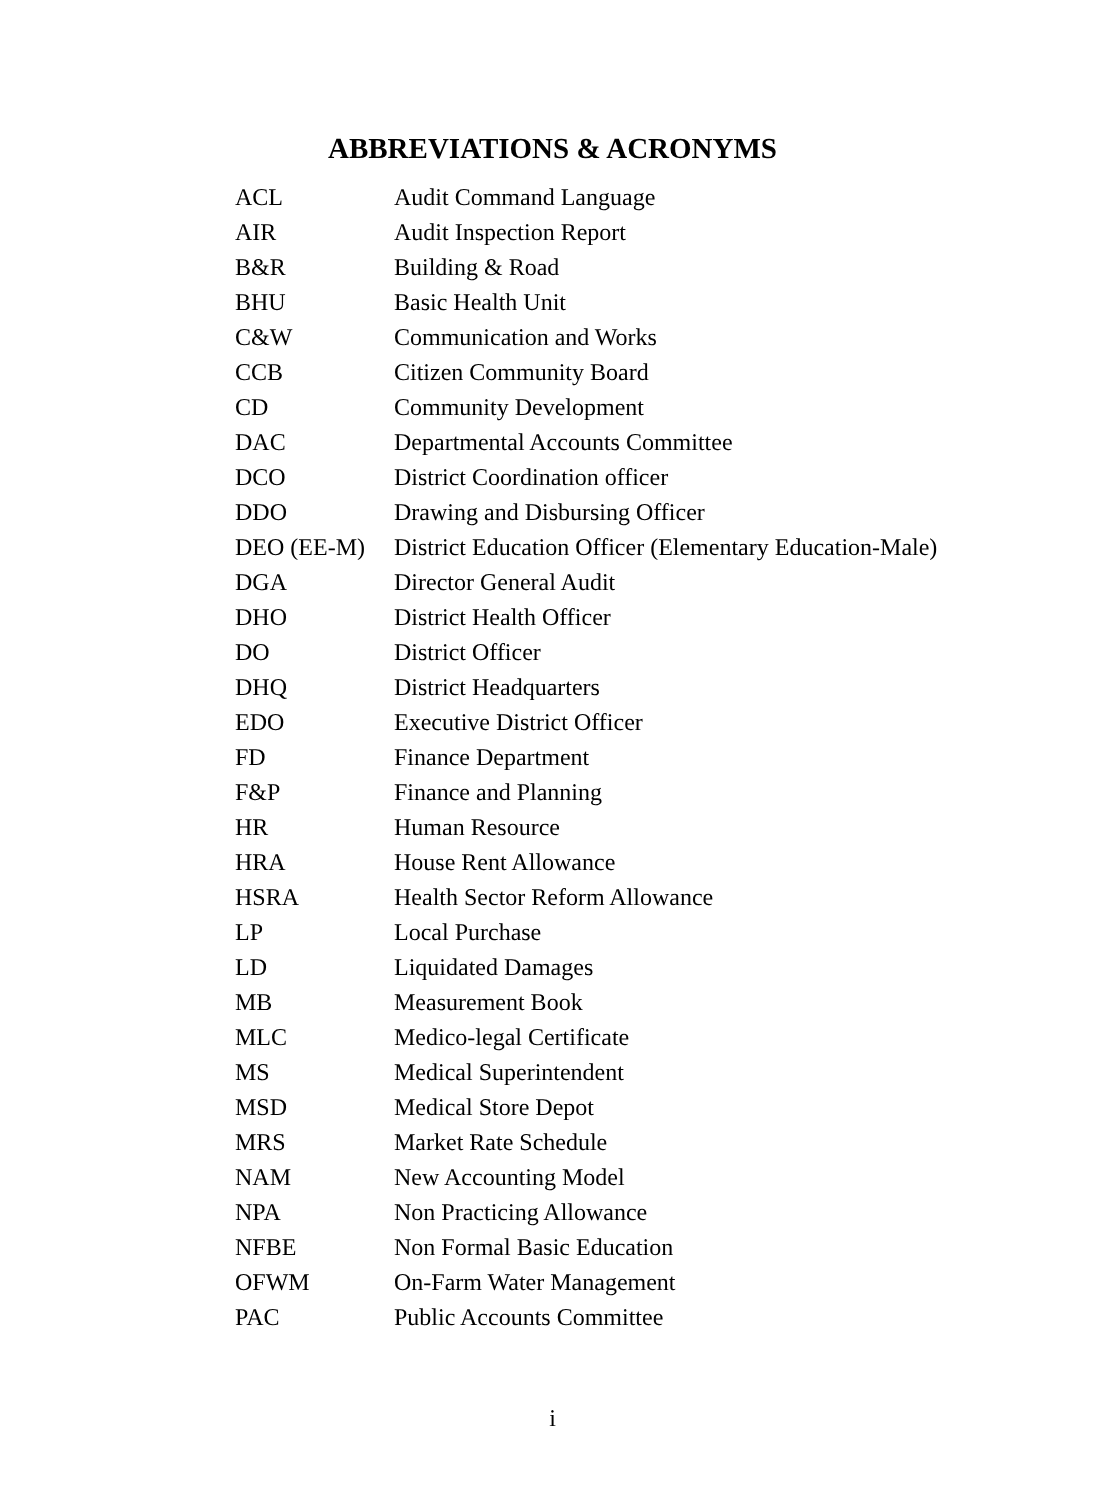ABBREVIATIONS & ACRONYMS
| ACL | Audit Command Language |
| AIR | Audit Inspection Report |
| B&R | Building & Road |
| BHU | Basic Health Unit |
| C&W | Communication and Works |
| CCB | Citizen Community Board |
| CD | Community Development |
| DAC | Departmental Accounts Committee |
| DCO | District Coordination officer |
| DDO | Drawing and Disbursing Officer |
| DEO (EE-M) | District Education Officer (Elementary Education-Male) |
| DGA | Director General Audit |
| DHO | District Health Officer |
| DO | District Officer |
| DHQ | District Headquarters |
| EDO | Executive District Officer |
| FD | Finance Department |
| F&P | Finance and Planning |
| HR | Human Resource |
| HRA | House Rent Allowance |
| HSRA | Health Sector Reform Allowance |
| LP | Local Purchase |
| LD | Liquidated Damages |
| MB | Measurement Book |
| MLC | Medico-legal Certificate |
| MS | Medical Superintendent |
| MSD | Medical Store Depot |
| MRS | Market Rate Schedule |
| NAM | New Accounting Model |
| NPA | Non Practicing Allowance |
| NFBE | Non Formal Basic Education |
| OFWM | On-Farm Water Management |
| PAC | Public Accounts Committee |
i